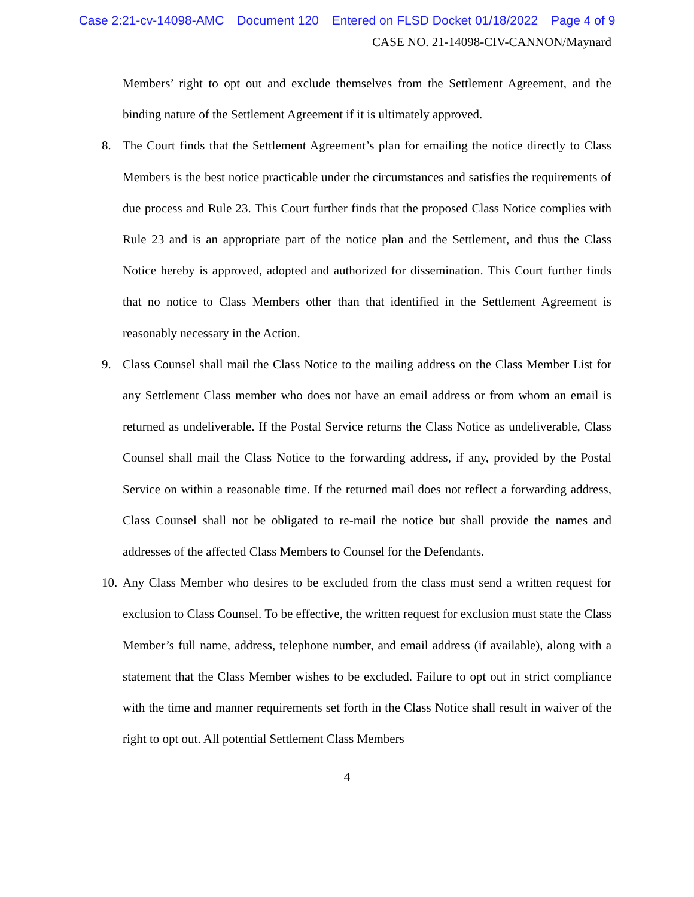Case 2:21-cv-14098-AMC Document 120 Entered on FLSD Docket 01/18/2022 Page 4 of 9
CASE NO. 21-14098-CIV-CANNON/Maynard
Members’ right to opt out and exclude themselves from the Settlement Agreement, and the binding nature of the Settlement Agreement if it is ultimately approved.
8. The Court finds that the Settlement Agreement’s plan for emailing the notice directly to Class Members is the best notice practicable under the circumstances and satisfies the requirements of due process and Rule 23. This Court further finds that the proposed Class Notice complies with Rule 23 and is an appropriate part of the notice plan and the Settlement, and thus the Class Notice hereby is approved, adopted and authorized for dissemination. This Court further finds that no notice to Class Members other than that identified in the Settlement Agreement is reasonably necessary in the Action.
9. Class Counsel shall mail the Class Notice to the mailing address on the Class Member List for any Settlement Class member who does not have an email address or from whom an email is returned as undeliverable. If the Postal Service returns the Class Notice as undeliverable, Class Counsel shall mail the Class Notice to the forwarding address, if any, provided by the Postal Service on within a reasonable time. If the returned mail does not reflect a forwarding address, Class Counsel shall not be obligated to re-mail the notice but shall provide the names and addresses of the affected Class Members to Counsel for the Defendants.
10.
Any Class Member who desires to be excluded from the class must send a written request for exclusion to Class Counsel. To be effective, the written request for exclusion must state the Class Member’s full name, address, telephone number, and email address (if available), along with a statement that the Class Member wishes to be excluded. Failure to opt out in strict compliance with the time and manner requirements set forth in the Class Notice shall result in waiver of the right to opt out. All potential Settlement Class Members
4